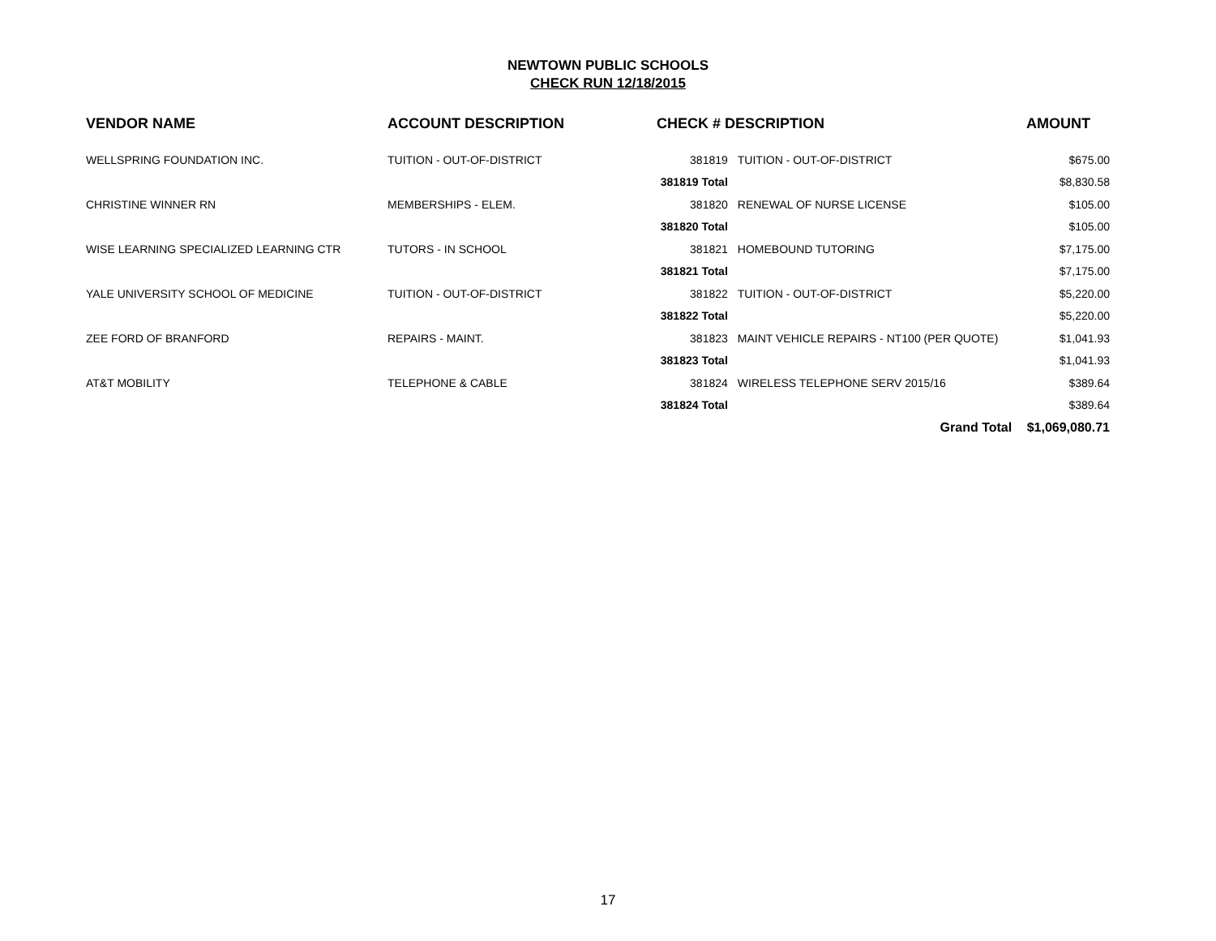NEWTOWN PUBLIC SCHOOLS
CHECK RUN 12/18/2015
| VENDOR NAME | ACCOUNT DESCRIPTION | CHECK # DESCRIPTION | | AMOUNT |
| --- | --- | --- | --- | --- |
| WELLSPRING FOUNDATION INC. | TUITION - OUT-OF-DISTRICT | 381819 | TUITION - OUT-OF-DISTRICT | $675.00 |
| | | 381819 Total | | $8,830.58 |
| CHRISTINE WINNER RN | MEMBERSHIPS - ELEM. | 381820 | RENEWAL OF NURSE LICENSE | $105.00 |
| | | 381820 Total | | $105.00 |
| WISE LEARNING SPECIALIZED LEARNING CTR | TUTORS - IN SCHOOL | 381821 | HOMEBOUND TUTORING | $7,175.00 |
| | | 381821 Total | | $7,175.00 |
| YALE UNIVERSITY SCHOOL OF MEDICINE | TUITION - OUT-OF-DISTRICT | 381822 | TUITION - OUT-OF-DISTRICT | $5,220.00 |
| | | 381822 Total | | $5,220.00 |
| ZEE FORD OF BRANFORD | REPAIRS - MAINT. | 381823 | MAINT VEHICLE REPAIRS - NT100 (PER QUOTE) | $1,041.93 |
| | | 381823 Total | | $1,041.93 |
| AT&T MOBILITY | TELEPHONE & CABLE | 381824 | WIRELESS TELEPHONE SERV 2015/16 | $389.64 |
| | | 381824 Total | | $389.64 |
| | | | Grand Total | $1,069,080.71 |
17